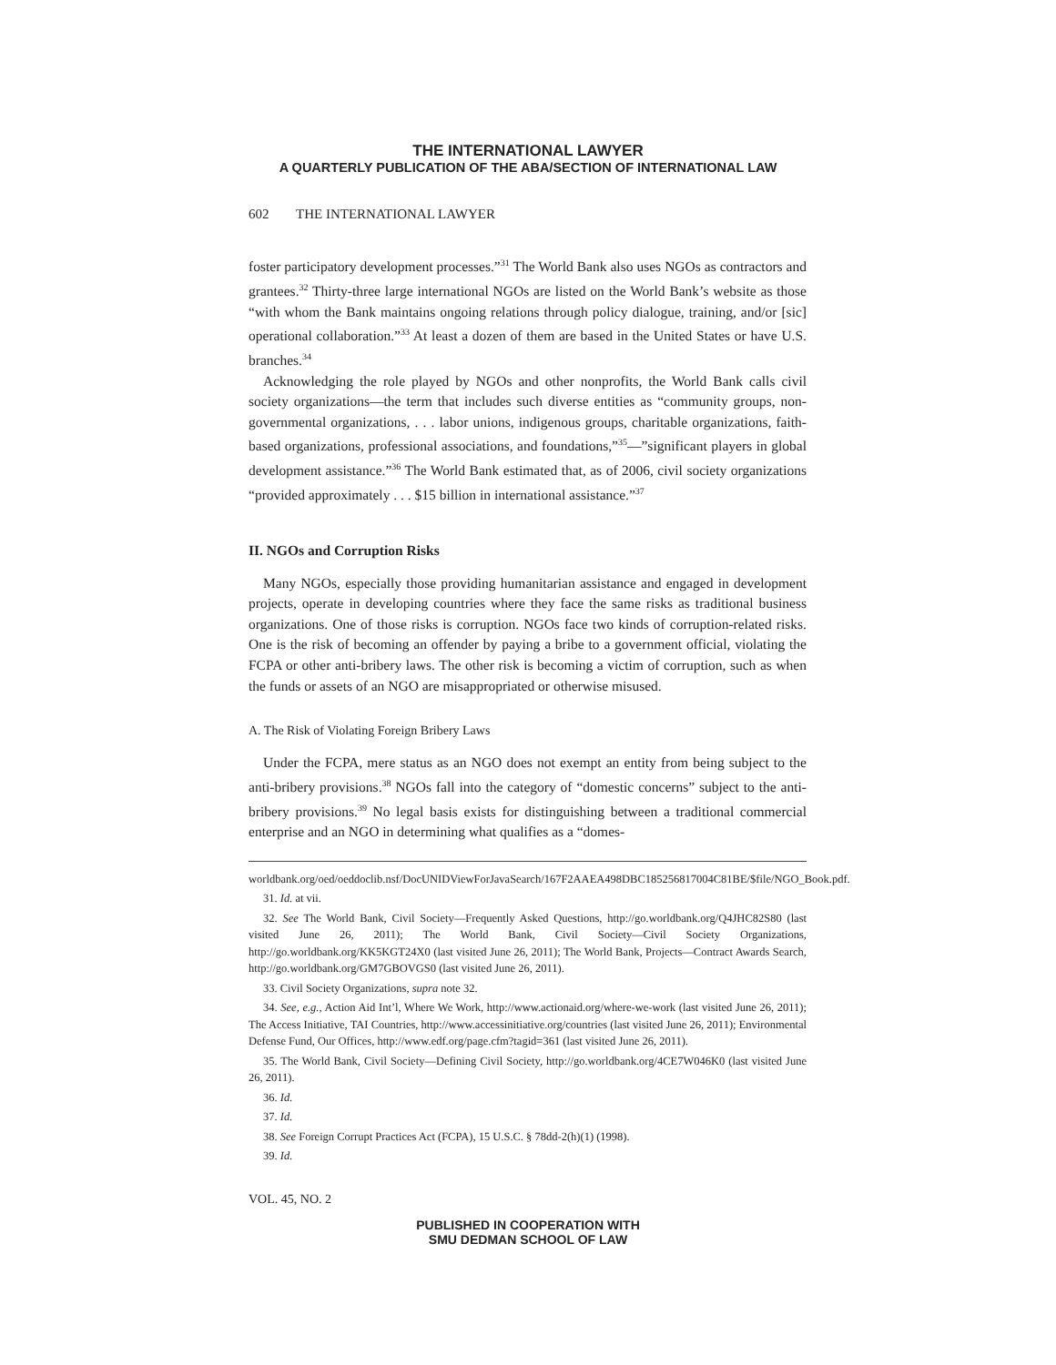THE INTERNATIONAL LAWYER
A QUARTERLY PUBLICATION OF THE ABA/SECTION OF INTERNATIONAL LAW
602 THE INTERNATIONAL LAWYER
foster participatory development processes.”<sup>31</sup> The World Bank also uses NGOs as contractors and grantees.<sup>32</sup> Thirty-three large international NGOs are listed on the World Bank’s website as those “with whom the Bank maintains ongoing relations through policy dialogue, training, and/or [sic] operational collaboration.”<sup>33</sup> At least a dozen of them are based in the United States or have U.S. branches.<sup>34</sup>
Acknowledging the role played by NGOs and other nonprofits, the World Bank calls civil society organizations—the term that includes such diverse entities as “community groups, non-governmental organizations, . . . labor unions, indigenous groups, charitable organizations, faith-based organizations, professional associations, and foundations,”<sup>35</sup>—”significant players in global development assistance.”<sup>36</sup> The World Bank estimated that, as of 2006, civil society organizations “provided approximately . . . $15 billion in international assistance.”<sup>37</sup>
II. NGOs and Corruption Risks
Many NGOs, especially those providing humanitarian assistance and engaged in development projects, operate in developing countries where they face the same risks as traditional business organizations. One of those risks is corruption. NGOs face two kinds of corruption-related risks. One is the risk of becoming an offender by paying a bribe to a government official, violating the FCPA or other anti-bribery laws. The other risk is becoming a victim of corruption, such as when the funds or assets of an NGO are misappropriated or otherwise misused.
A. The Risk of Violating Foreign Bribery Laws
Under the FCPA, mere status as an NGO does not exempt an entity from being subject to the anti-bribery provisions.<sup>38</sup> NGOs fall into the category of “domestic concerns” subject to the anti-bribery provisions.<sup>39</sup> No legal basis exists for distinguishing between a traditional commercial enterprise and an NGO in determining what qualifies as a “domes-
worldbank.org/oed/oeddoclib.nsf/DocUNIDViewForJavaSearch/167F2AAEA498DBC185256817004C81BE/$file/NGO_Book.pdf.
31. Id. at vii.
32. See The World Bank, Civil Society—Frequently Asked Questions, http://go.worldbank.org/Q4JHC82S80 (last visited June 26, 2011); The World Bank, Civil Society—Civil Society Organizations, http://go.worldbank.org/KK5KGT24X0 (last visited June 26, 2011); The World Bank, Projects—Contract Awards Search, http://go.worldbank.org/GM7GBOVGS0 (last visited June 26, 2011).
33. Civil Society Organizations, supra note 32.
34. See, e.g., Action Aid Int’l, Where We Work, http://www.actionaid.org/where-we-work (last visited June 26, 2011); The Access Initiative, TAI Countries, http://www.accessinitiative.org/countries (last visited June 26, 2011); Environmental Defense Fund, Our Offices, http://www.edf.org/page.cfm?tagid=361 (last visited June 26, 2011).
35. The World Bank, Civil Society—Defining Civil Society, http://go.worldbank.org/4CE7W046K0 (last visited June 26, 2011).
36. Id.
37. Id.
38. See Foreign Corrupt Practices Act (FCPA), 15 U.S.C. § 78dd-2(h)(1) (1998).
39. Id.
VOL. 45, NO. 2
PUBLISHED IN COOPERATION WITH
SMU DEDMAN SCHOOL OF LAW